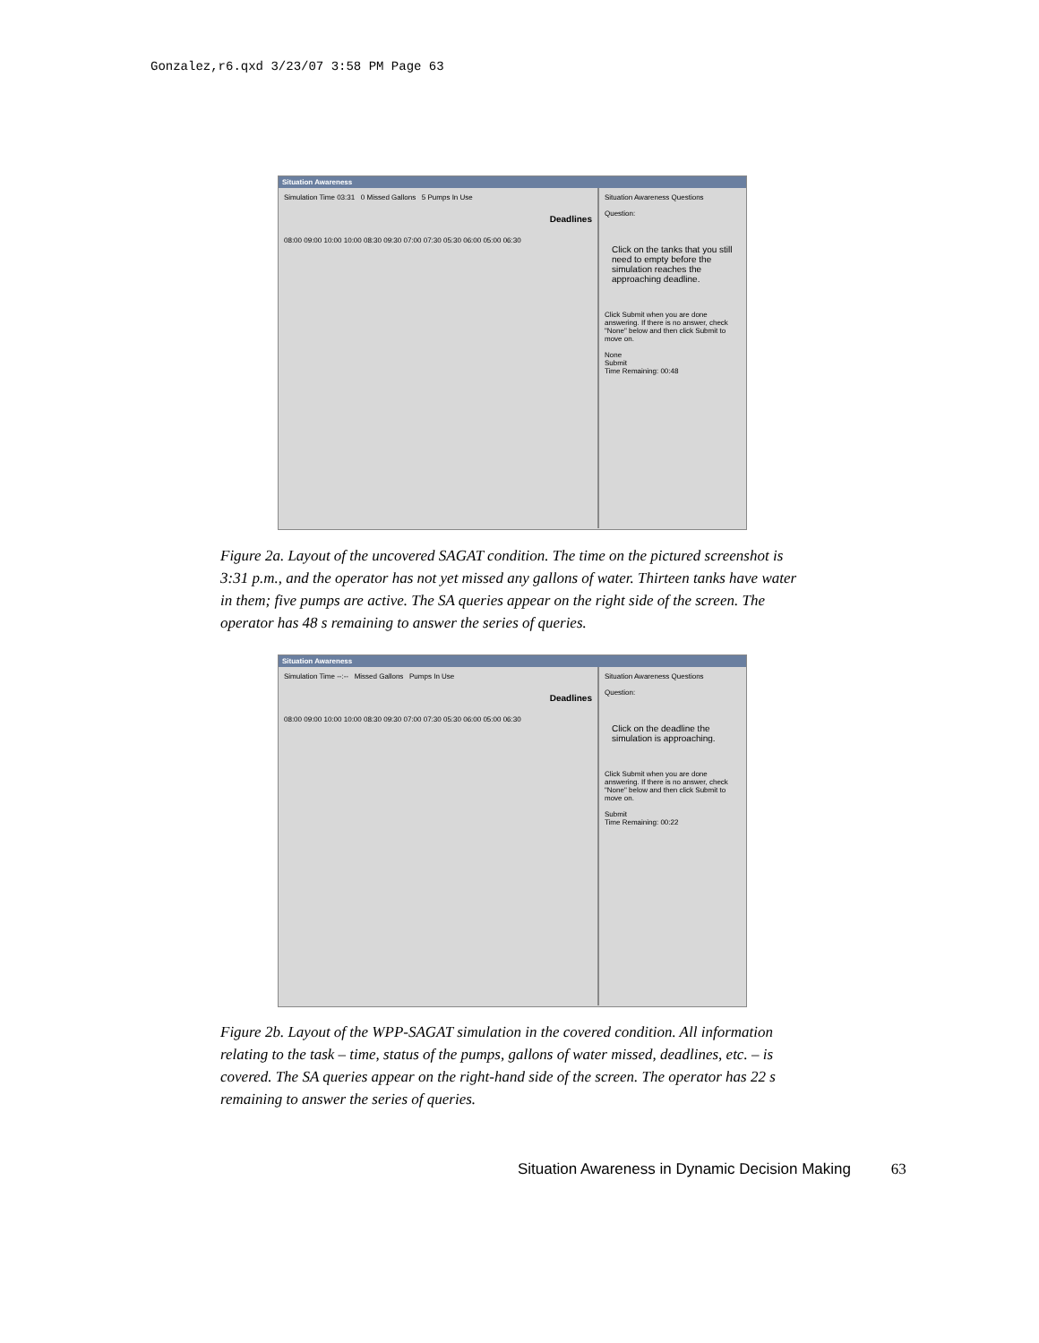Gonzalez,r6.qxd 3/23/07 3:58 PM Page 63
Situation Awareness
Simulation Time 03:31 0 Missed Gallons 5 Pumps In Use
Deadlines
08:00 09:00 10:00 10:00 08:30 09:30 07:00 07:30 05:30 06:00 05:00 06:30
Situation Awareness Questions
Question:
Click on the tanks that you still need to empty before the simulation reaches the approaching deadline.
Click Submit when you are done answering. If there is no answer, check "None" below and then click Submit to move on.
None
Submit
Time Remaining: 00:48
Figure 2a. Layout of the uncovered SAGAT condition. The time on the pictured screenshot is 3:31 p.m., and the operator has not yet missed any gallons of water. Thirteen tanks have water in them; five pumps are active. The SA queries appear on the right side of the screen. The operator has 48 s remaining to answer the series of queries.
Situation Awareness
Simulation Time --:-- Missed Gallons Pumps In Use
Deadlines
08:00 09:00 10:00 10:00 08:30 09:30 07:00 07:30 05:30 06:00 05:00 06:30
Situation Awareness Questions
Question:
Click on the deadline the simulation is approaching.
Click Submit when you are done answering. If there is no answer, check "None" below and then click Submit to move on.
Submit
Time Remaining: 00:22
Figure 2b. Layout of the WPP-SAGAT simulation in the covered condition. All information relating to the task – time, status of the pumps, gallons of water missed, deadlines, etc. – is covered. The SA queries appear on the right-hand side of the screen. The operator has 22 s remaining to answer the series of queries.
Situation Awareness in Dynamic Decision Making 63